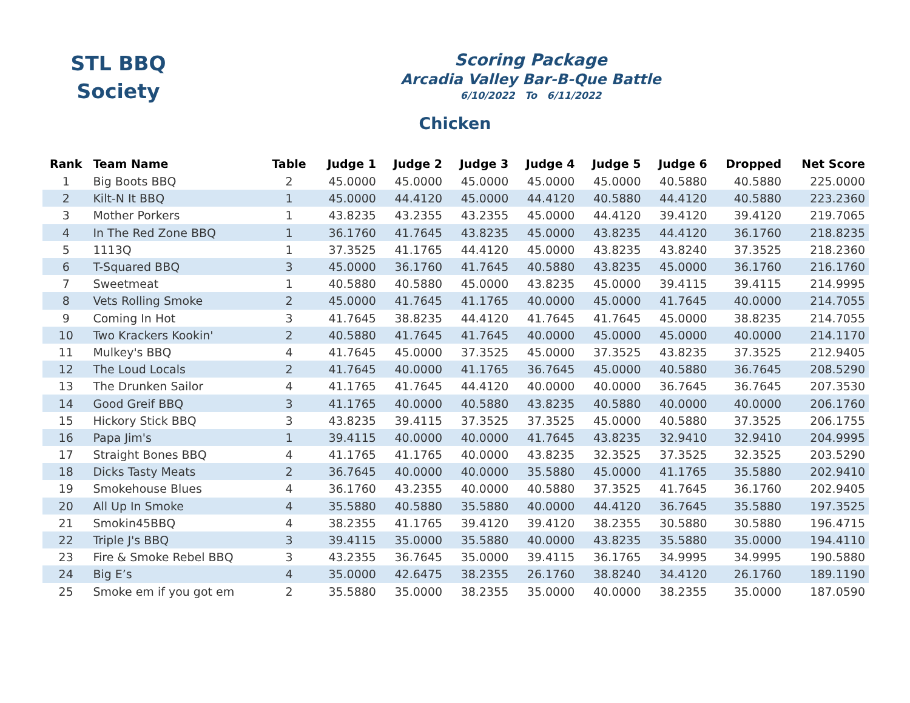STL BBQ
Society
Scoring Package
Arcadia Valley Bar-B-Que Battle
6/10/2022 To 6/11/2022
Chicken
| Rank | Team Name | Table | Judge 1 | Judge 2 | Judge 3 | Judge 4 | Judge 5 | Judge 6 | Dropped | Net Score |
| --- | --- | --- | --- | --- | --- | --- | --- | --- | --- | --- |
| 1 | Big Boots BBQ | 2 | 45.0000 | 45.0000 | 45.0000 | 45.0000 | 45.0000 | 40.5880 | 40.5880 | 225.0000 |
| 2 | Kilt-N It BBQ | 1 | 45.0000 | 44.4120 | 45.0000 | 44.4120 | 40.5880 | 44.4120 | 40.5880 | 223.2360 |
| 3 | Mother Porkers | 1 | 43.8235 | 43.2355 | 43.2355 | 45.0000 | 44.4120 | 39.4120 | 39.4120 | 219.7065 |
| 4 | In The Red Zone BBQ | 1 | 36.1760 | 41.7645 | 43.8235 | 45.0000 | 43.8235 | 44.4120 | 36.1760 | 218.8235 |
| 5 | 1113Q | 1 | 37.3525 | 41.1765 | 44.4120 | 45.0000 | 43.8235 | 43.8240 | 37.3525 | 218.2360 |
| 6 | T-Squared BBQ | 3 | 45.0000 | 36.1760 | 41.7645 | 40.5880 | 43.8235 | 45.0000 | 36.1760 | 216.1760 |
| 7 | Sweetmeat | 1 | 40.5880 | 40.5880 | 45.0000 | 43.8235 | 45.0000 | 39.4115 | 39.4115 | 214.9995 |
| 8 | Vets Rolling Smoke | 2 | 45.0000 | 41.7645 | 41.1765 | 40.0000 | 45.0000 | 41.7645 | 40.0000 | 214.7055 |
| 9 | Coming In Hot | 3 | 41.7645 | 38.8235 | 44.4120 | 41.7645 | 41.7645 | 45.0000 | 38.8235 | 214.7055 |
| 10 | Two Krackers Kookin' | 2 | 40.5880 | 41.7645 | 41.7645 | 40.0000 | 45.0000 | 45.0000 | 40.0000 | 214.1170 |
| 11 | Mulkey's BBQ | 4 | 41.7645 | 45.0000 | 37.3525 | 45.0000 | 37.3525 | 43.8235 | 37.3525 | 212.9405 |
| 12 | The Loud Locals | 2 | 41.7645 | 40.0000 | 41.1765 | 36.7645 | 45.0000 | 40.5880 | 36.7645 | 208.5290 |
| 13 | The Drunken Sailor | 4 | 41.1765 | 41.7645 | 44.4120 | 40.0000 | 40.0000 | 36.7645 | 36.7645 | 207.3530 |
| 14 | Good Greif BBQ | 3 | 41.1765 | 40.0000 | 40.5880 | 43.8235 | 40.5880 | 40.0000 | 40.0000 | 206.1760 |
| 15 | Hickory Stick BBQ | 3 | 43.8235 | 39.4115 | 37.3525 | 37.3525 | 45.0000 | 40.5880 | 37.3525 | 206.1755 |
| 16 | Papa Jim's | 1 | 39.4115 | 40.0000 | 40.0000 | 41.7645 | 43.8235 | 32.9410 | 32.9410 | 204.9995 |
| 17 | Straight Bones BBQ | 4 | 41.1765 | 41.1765 | 40.0000 | 43.8235 | 32.3525 | 37.3525 | 32.3525 | 203.5290 |
| 18 | Dicks Tasty Meats | 2 | 36.7645 | 40.0000 | 40.0000 | 35.5880 | 45.0000 | 41.1765 | 35.5880 | 202.9410 |
| 19 | Smokehouse Blues | 4 | 36.1760 | 43.2355 | 40.0000 | 40.5880 | 37.3525 | 41.7645 | 36.1760 | 202.9405 |
| 20 | All Up In Smoke | 4 | 35.5880 | 40.5880 | 35.5880 | 40.0000 | 44.4120 | 36.7645 | 35.5880 | 197.3525 |
| 21 | Smokin45BBQ | 4 | 38.2355 | 41.1765 | 39.4120 | 39.4120 | 38.2355 | 30.5880 | 30.5880 | 196.4715 |
| 22 | Triple J's BBQ | 3 | 39.4115 | 35.0000 | 35.5880 | 40.0000 | 43.8235 | 35.5880 | 35.0000 | 194.4110 |
| 23 | Fire & Smoke Rebel BBQ | 3 | 43.2355 | 36.7645 | 35.0000 | 39.4115 | 36.1765 | 34.9995 | 34.9995 | 190.5880 |
| 24 | Big E’s | 4 | 35.0000 | 42.6475 | 38.2355 | 26.1760 | 38.8240 | 34.4120 | 26.1760 | 189.1190 |
| 25 | Smoke em if you got em | 2 | 35.5880 | 35.0000 | 38.2355 | 35.0000 | 40.0000 | 38.2355 | 35.0000 | 187.0590 |